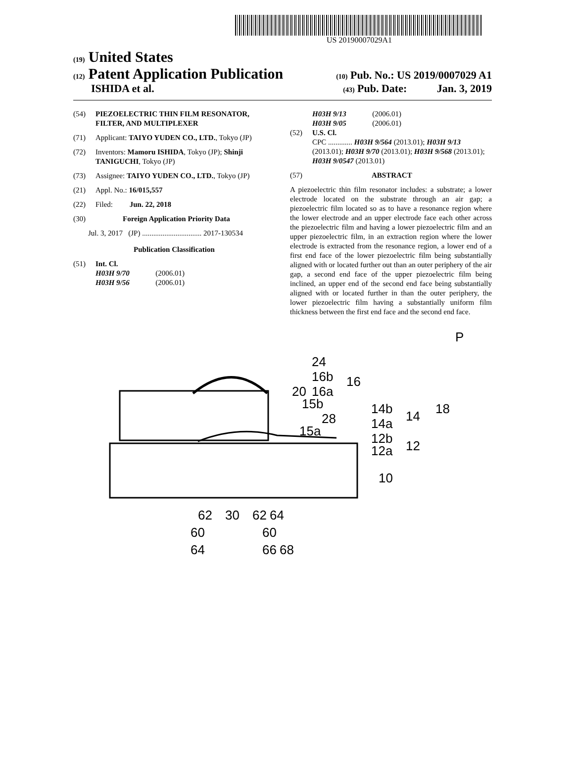US 20190007029A1
(19) United States
(12) Patent Application Publication (10) Pub. No.: US 2019/0007029 A1
ISHIDA et al. (43) Pub. Date: Jan. 3, 2019
(54) PIEZOELECTRIC THIN FILM RESONATOR, FILTER, AND MULTIPLEXER
(71) Applicant: TAIYO YUDEN CO., LTD., Tokyo (JP)
(72) Inventors: Mamoru ISHIDA, Tokyo (JP); Shinji TANIGUCHI, Tokyo (JP)
(73) Assignee: TAIYO YUDEN CO., LTD., Tokyo (JP)
(21) Appl. No.: 16/015,557
(22) Filed: Jun. 22, 2018
(30) Foreign Application Priority Data
Jul. 3, 2017 (JP) ................................ 2017-130534
Publication Classification
(51) Int. Cl.
H03H 9/70 (2006.01)
H03H 9/56 (2006.01)
H03H 9/13 (2006.01)
H03H 9/05 (2006.01)
(52) U.S. Cl.
CPC ............. H03H 9/564 (2013.01); H03H 9/13 (2013.01); H03H 9/70 (2013.01); H03H 9/568 (2013.01); H03H 9/0547 (2013.01)
(57) ABSTRACT
A piezoelectric thin film resonator includes: a substrate; a lower electrode located on the substrate through an air gap; a piezoelectric film located so as to have a resonance region where the lower electrode and an upper electrode face each other across the piezoelectric film and having a lower piezoelectric film and an upper piezoelectric film, in an extraction region where the lower electrode is extracted from the resonance region, a lower end of a first end face of the lower piezoelectric film being substantially aligned with or located further out than an outer periphery of the air gap, a second end face of the upper piezoelectric film being inclined, an upper end of the second end face being substantially aligned with or located further in than the outer periphery, the lower piezoelectric film having a substantially uniform film thickness between the first end face and the second end face.
24
16b
16
20
16a
15b
14b
14
18
28
14a
15a
12b
12
12a
10
P
62
30
62
64
60
60
64
66
68